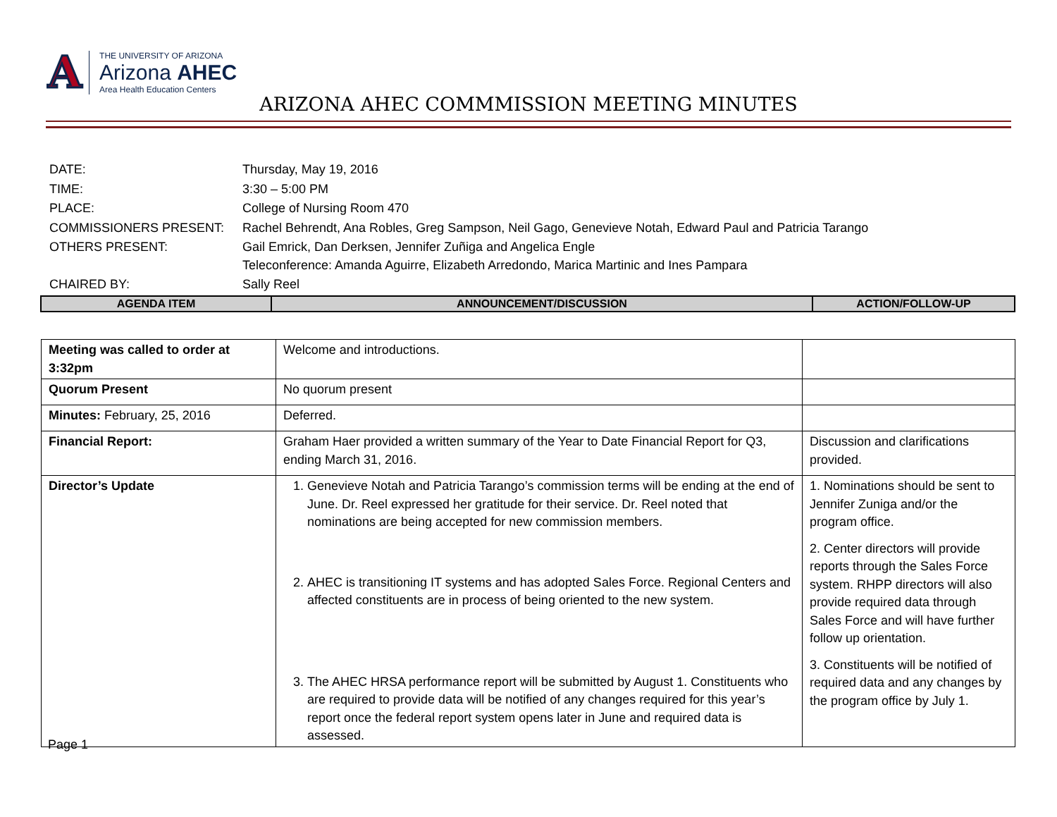A
THE UNIVERSITY OF ARIZONA
Arizona AHEC
Area Health Education Centers
ARIZONA AHEC COMMMISSION MEETING MINUTES
| DATE: | Thursday, May 19, 2016 |
| TIME: | 3:30 – 5:00 PM |
| PLACE: | College of Nursing Room 470 |
| COMMISSIONERS PRESENT: | Rachel Behrendt, Ana Robles, Greg Sampson, Neil Gago, Genevieve Notah, Edward Paul and Patricia Tarango |
| OTHERS PRESENT: | Gail Emrick, Dan Derksen, Jennifer Zuñiga and Angelica Engle Teleconference: Amanda Aguirre, Elizabeth Arredondo, Marica Martinic and Ines Pampara |
| CHAIRED BY: | Sally Reel |
| AGENDA ITEM | ANNOUNCEMENT/DISCUSSION | ACTION/FOLLOW-UP |
| --- | --- | --- |
| Meeting was called to order at 3:32pm | Welcome and introductions. | |
| Quorum Present | No quorum present | |
| Minutes: February, 25, 2016 | Deferred. | |
| Financial Report: | Graham Haer provided a written summary of the Year to Date Financial Report for Q3, ending March 31, 2016. | Discussion and clarifications provided. |
| Director’s Update | 1. Genevieve Notah and Patricia Tarango’s commission terms will be ending at the end of June. Dr. Reel expressed her gratitude for their service. Dr. Reel noted that nominations are being accepted for new commission members. 2. AHEC is transitioning IT systems and has adopted Sales Force. Regional Centers and affected constituents are in process of being oriented to the new system. 3. The AHEC HRSA performance report will be submitted by August 1. Constituents who are required to provide data will be notified of any changes required for this year’s report once the federal report system opens later in June and required data is assessed. | 1. Nominations should be sent to Jennifer Zuniga and/or the program office. 2. Center directors will provide reports through the Sales Force system. RHPP directors will also provide required data through Sales Force and will have further follow up orientation. 3. Constituents will be notified of required data and any changes by the program office by July 1. |
Page 1